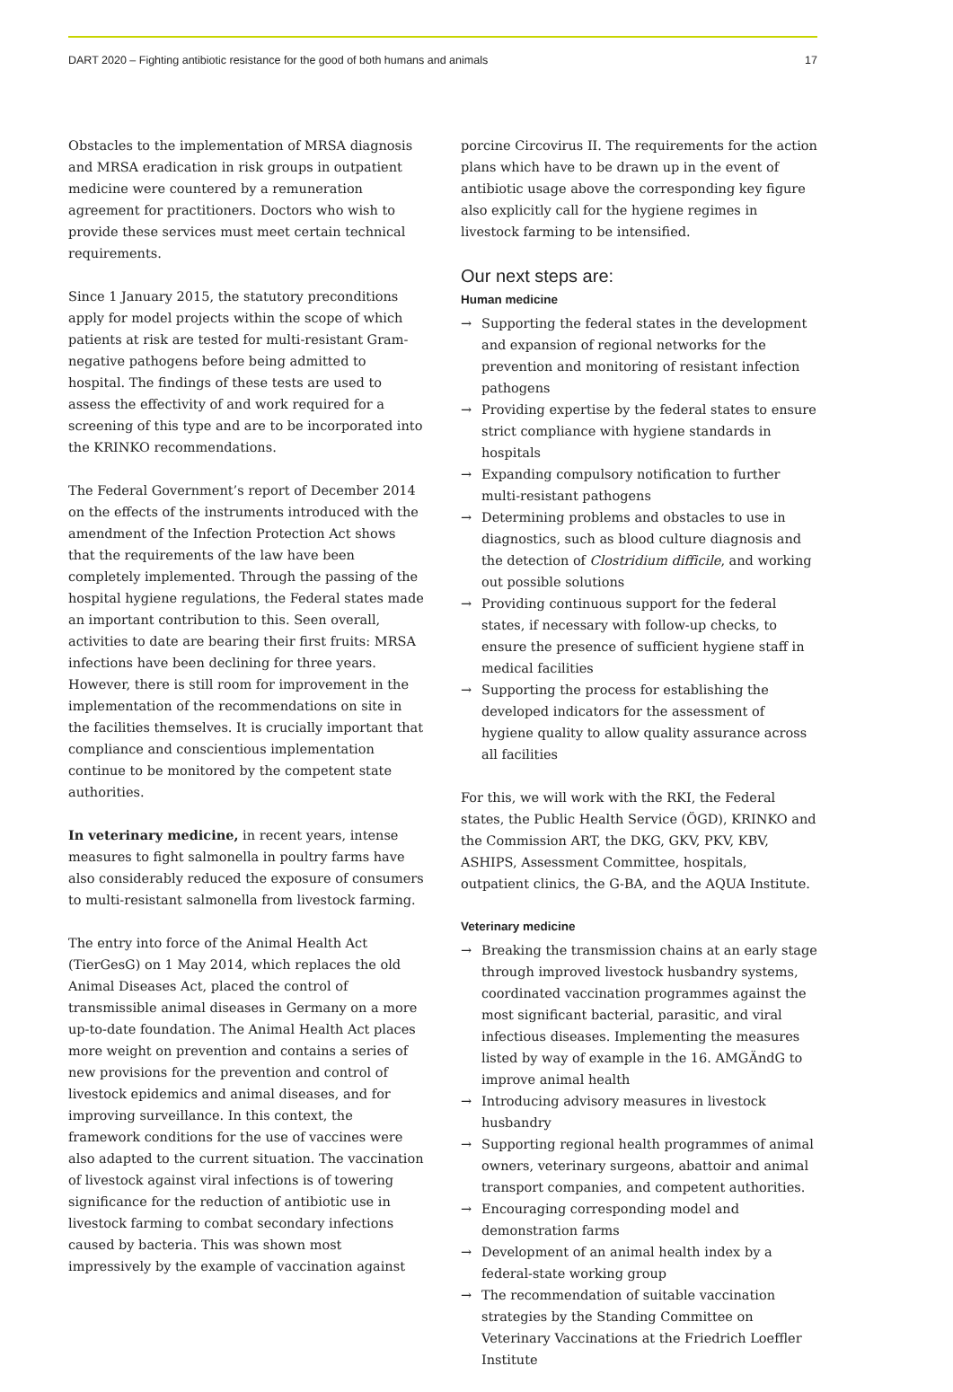DART 2020 – Fighting antibiotic resistance for the good of both humans and animals 17
Obstacles to the implementation of MRSA diagnosis and MRSA eradication in risk groups in outpatient medicine were countered by a remuneration agreement for practitioners. Doctors who wish to provide these services must meet certain technical requirements.
Since 1 January 2015, the statutory preconditions apply for model projects within the scope of which patients at risk are tested for multi-resistant Gram-negative pathogens before being admitted to hospital. The findings of these tests are used to assess the effectivity of and work required for a screening of this type and are to be incorporated into the KRINKO recommendations.
The Federal Government’s report of December 2014 on the effects of the instruments introduced with the amendment of the Infection Protection Act shows that the requirements of the law have been completely implemented. Through the passing of the hospital hygiene regulations, the Federal states made an important contribution to this. Seen overall, activities to date are bearing their first fruits: MRSA infections have been declining for three years. However, there is still room for improvement in the implementation of the recommendations on site in the facilities themselves. It is crucially important that compliance and conscientious implementation continue to be monitored by the competent state authorities.
In veterinary medicine, in recent years, intense measures to fight salmonella in poultry farms have also considerably reduced the exposure of consumers to multi-resistant salmonella from livestock farming.
The entry into force of the Animal Health Act (TierGesG) on 1 May 2014, which replaces the old Animal Diseases Act, placed the control of transmissible animal diseases in Germany on a more up-to-date foundation. The Animal Health Act places more weight on prevention and contains a series of new provisions for the prevention and control of livestock epidemics and animal diseases, and for improving surveillance. In this context, the framework conditions for the use of vaccines were also adapted to the current situation. The vaccination of livestock against viral infections is of towering significance for the reduction of antibiotic use in livestock farming to combat secondary infections caused by bacteria. This was shown most impressively by the example of vaccination against
porcine Circovirus II. The requirements for the action plans which have to be drawn up in the event of antibiotic usage above the corresponding key figure also explicitly call for the hygiene regimes in livestock farming to be intensified.
Our next steps are:
Human medicine
→ Supporting the federal states in the development and expansion of regional networks for the prevention and monitoring of resistant infection pathogens
→ Providing expertise by the federal states to ensure strict compliance with hygiene standards in hospitals
→ Expanding compulsory notification to further multi-resistant pathogens
→ Determining problems and obstacles to use in diagnostics, such as blood culture diagnosis and the detection of Clostridium difficile, and working out possible solutions
→ Providing continuous support for the federal states, if necessary with follow-up checks, to ensure the presence of sufficient hygiene staff in medical facilities
→ Supporting the process for establishing the developed indicators for the assessment of hygiene quality to allow quality assurance across all facilities
For this, we will work with the RKI, the Federal states, the Public Health Service (ÖGD), KRINKO and the Commission ART, the DKG, GKV, PKV, KBV, ASHIPS, Assessment Committee, hospitals, outpatient clinics, the G-BA, and the AQUA Institute.
Veterinary medicine
→ Breaking the transmission chains at an early stage through improved livestock husbandry systems, coordinated vaccination programmes against the most significant bacterial, parasitic, and viral infectious diseases. Implementing the measures listed by way of example in the 16. AMGÄndG to improve animal health
→ Introducing advisory measures in livestock husbandry
→ Supporting regional health programmes of animal owners, veterinary surgeons, abattoir and animal transport companies, and competent authorities.
→ Encouraging corresponding model and demonstration farms
→ Development of an animal health index by a federal-state working group
→ The recommendation of suitable vaccination strategies by the Standing Committee on Veterinary Vaccinations at the Friedrich Loeffler Institute